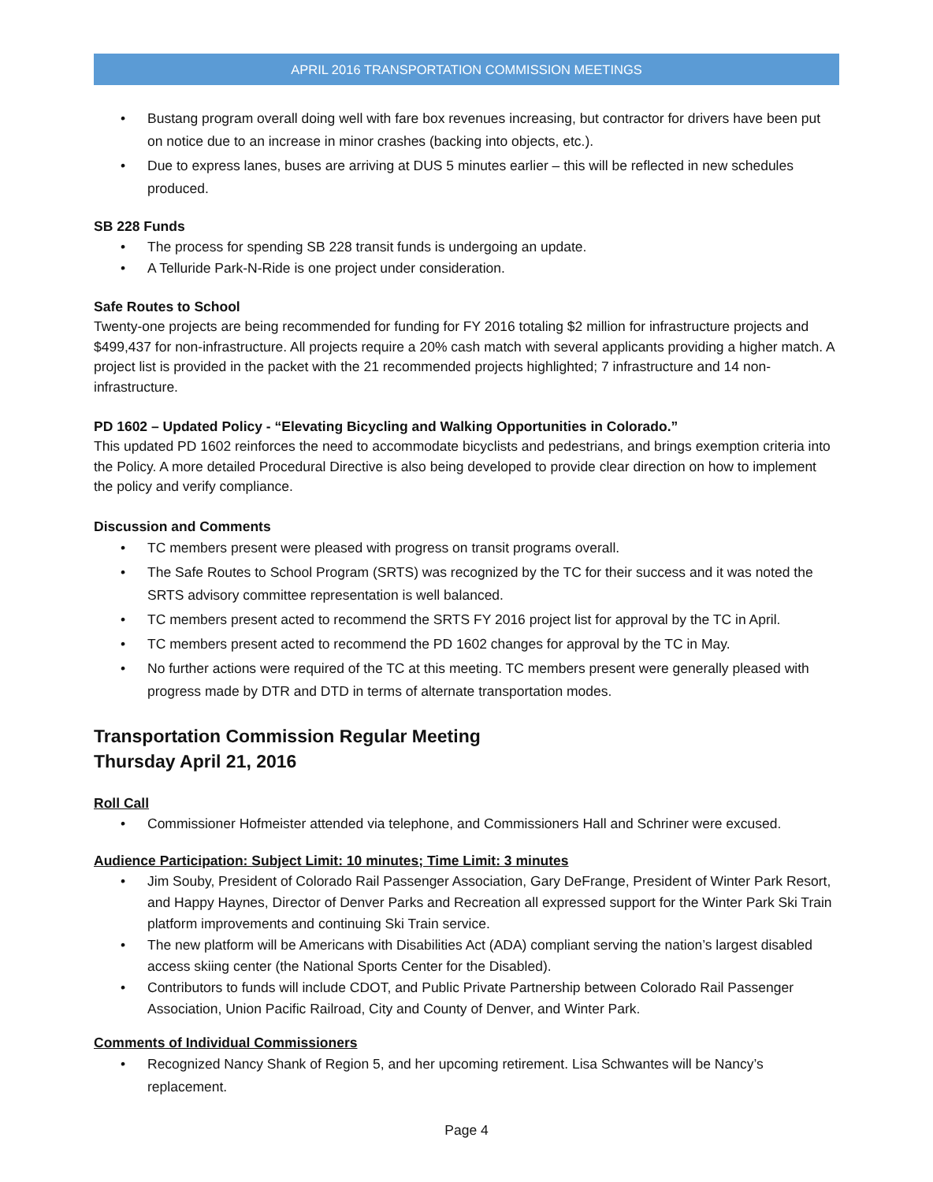APRIL 2016 TRANSPORTATION COMMISSION MEETINGS
Bustang program overall doing well with fare box revenues increasing, but contractor for drivers have been put on notice due to an increase in minor crashes (backing into objects, etc.).
Due to express lanes, buses are arriving at DUS 5 minutes earlier – this will be reflected in new schedules produced.
SB 228 Funds
The process for spending SB 228 transit funds is undergoing an update.
A Telluride Park-N-Ride is one project under consideration.
Safe Routes to School
Twenty-one projects are being recommended for funding for FY 2016 totaling $2 million for infrastructure projects and $499,437 for non-infrastructure. All projects require a 20% cash match with several applicants providing a higher match. A project list is provided in the packet with the 21 recommended projects highlighted; 7 infrastructure and 14 non-infrastructure.
PD 1602 – Updated Policy - “Elevating Bicycling and Walking Opportunities in Colorado.”
This updated PD 1602 reinforces the need to accommodate bicyclists and pedestrians, and brings exemption criteria into the Policy. A more detailed Procedural Directive is also being developed to provide clear direction on how to implement the policy and verify compliance.
Discussion and Comments
TC members present were pleased with progress on transit programs overall.
The Safe Routes to School Program (SRTS) was recognized by the TC for their success and it was noted the SRTS advisory committee representation is well balanced.
TC members present acted to recommend the SRTS FY 2016 project list for approval by the TC in April.
TC members present acted to recommend the PD 1602 changes for approval by the TC in May.
No further actions were required of the TC at this meeting. TC members present were generally pleased with progress made by DTR and DTD in terms of alternate transportation modes.
Transportation Commission Regular Meeting
Thursday April 21, 2016
Roll Call
Commissioner Hofmeister attended via telephone, and Commissioners Hall and Schriner were excused.
Audience Participation: Subject Limit: 10 minutes; Time Limit: 3 minutes
Jim Souby, President of Colorado Rail Passenger Association, Gary DeFrange, President of Winter Park Resort, and Happy Haynes, Director of Denver Parks and Recreation all expressed support for the Winter Park Ski Train platform improvements and continuing Ski Train service.
The new platform will be Americans with Disabilities Act (ADA) compliant serving the nation’s largest disabled access skiing center (the National Sports Center for the Disabled).
Contributors to funds will include CDOT, and Public Private Partnership between Colorado Rail Passenger Association, Union Pacific Railroad, City and County of Denver, and Winter Park.
Comments of Individual Commissioners
Recognized Nancy Shank of Region 5, and her upcoming retirement. Lisa Schwantes will be Nancy’s replacement.
Page 4